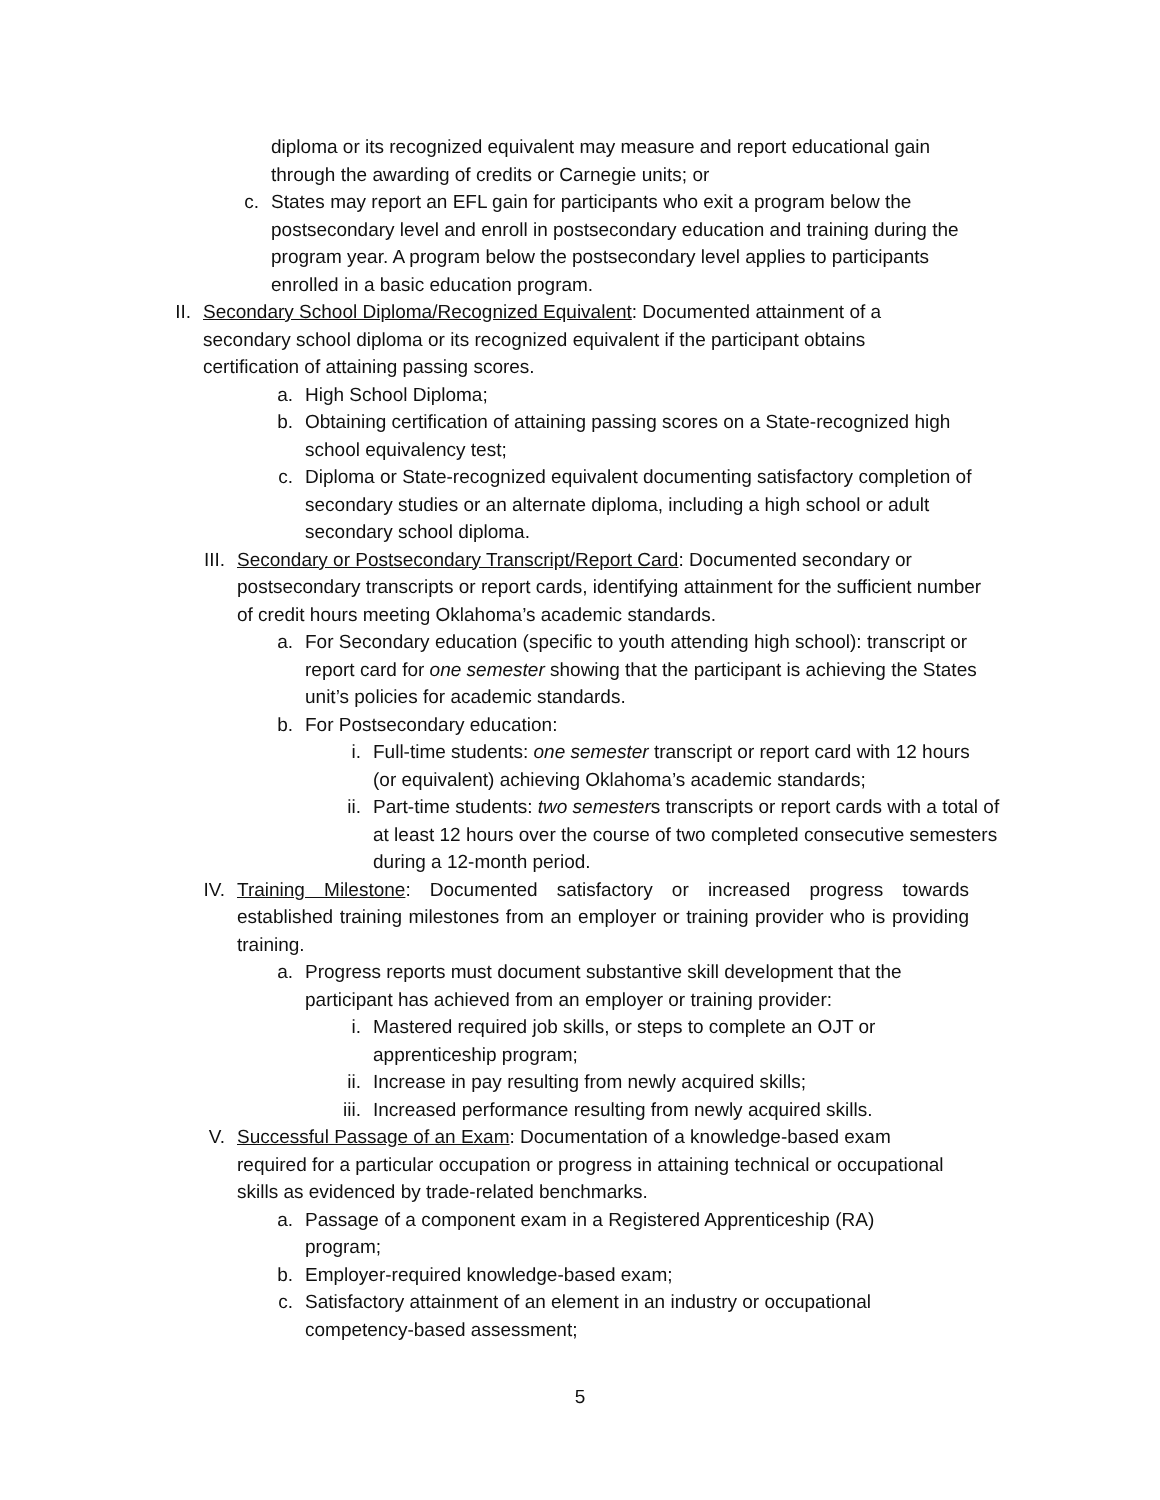diploma or its recognized equivalent may measure and report educational gain through the awarding of credits or Carnegie units; or
c. States may report an EFL gain for participants who exit a program below the postsecondary level and enroll in postsecondary education and training during the program year. A program below the postsecondary level applies to participants enrolled in a basic education program.
II. Secondary School Diploma/Recognized Equivalent: Documented attainment of a secondary school diploma or its recognized equivalent if the participant obtains certification of attaining passing scores.
a. High School Diploma;
b. Obtaining certification of attaining passing scores on a State-recognized high school equivalency test;
c. Diploma or State-recognized equivalent documenting satisfactory completion of secondary studies or an alternate diploma, including a high school or adult secondary school diploma.
III. Secondary or Postsecondary Transcript/Report Card: Documented secondary or postsecondary transcripts or report cards, identifying attainment for the sufficient number of credit hours meeting Oklahoma’s academic standards.
a. For Secondary education (specific to youth attending high school): transcript or report card for one semester showing that the participant is achieving the States unit’s policies for academic standards.
b. For Postsecondary education:
i. Full-time students: one semester transcript or report card with 12 hours (or equivalent) achieving Oklahoma’s academic standards;
ii. Part-time students: two semesters transcripts or report cards with a total of at least 12 hours over the course of two completed consecutive semesters during a 12-month period.
IV. Training Milestone: Documented satisfactory or increased progress towards established training milestones from an employer or training provider who is providing training.
a. Progress reports must document substantive skill development that the participant has achieved from an employer or training provider:
i. Mastered required job skills, or steps to complete an OJT or apprenticeship program;
ii. Increase in pay resulting from newly acquired skills;
iii. Increased performance resulting from newly acquired skills.
V. Successful Passage of an Exam: Documentation of a knowledge-based exam required for a particular occupation or progress in attaining technical or occupational skills as evidenced by trade-related benchmarks.
a. Passage of a component exam in a Registered Apprenticeship (RA) program;
b. Employer-required knowledge-based exam;
c. Satisfactory attainment of an element in an industry or occupational competency-based assessment;
5